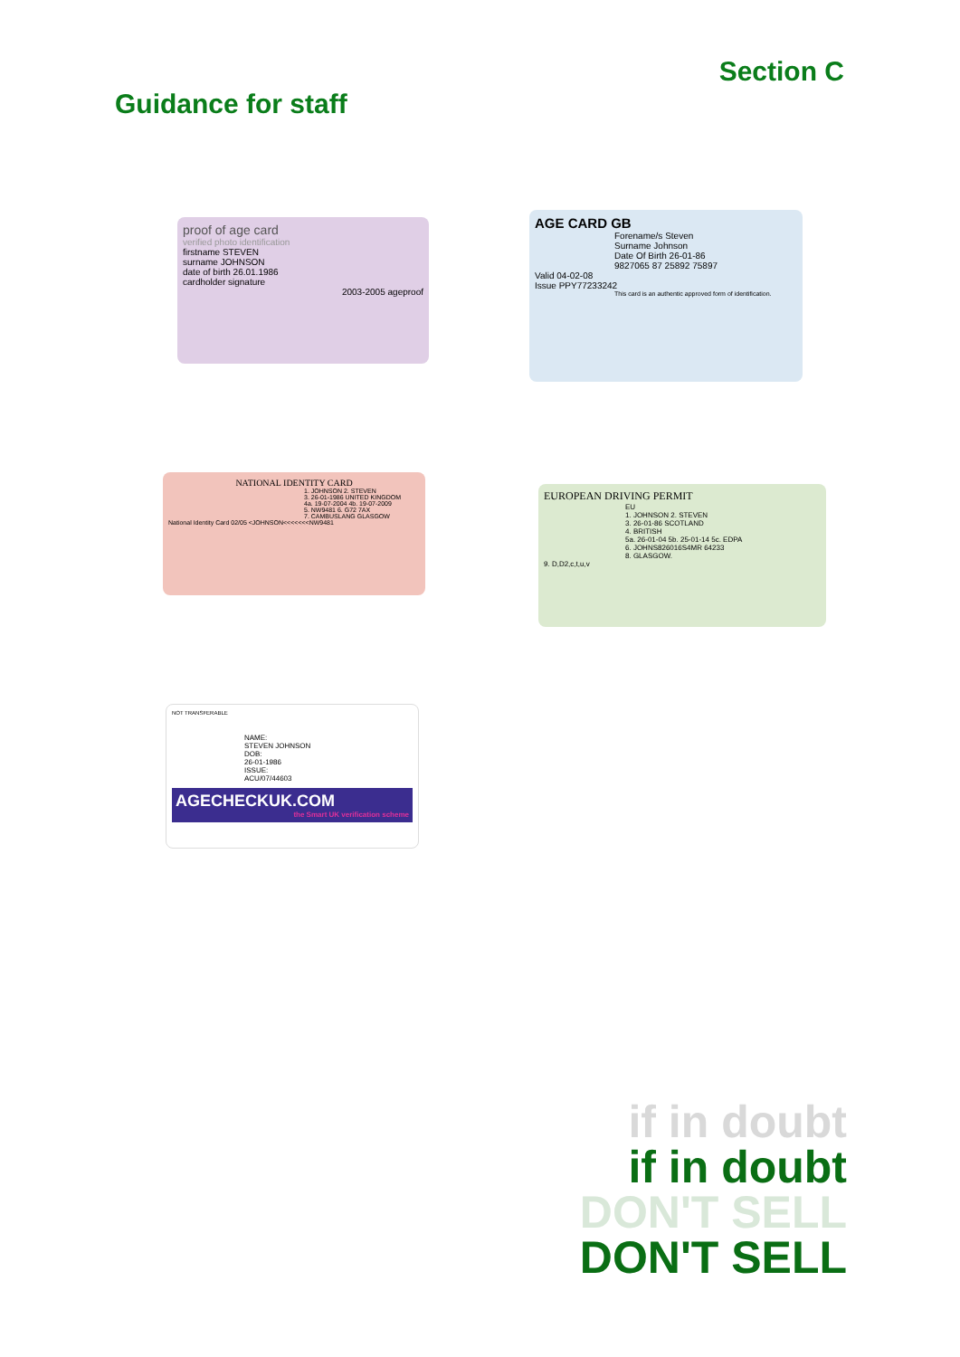Section C
Guidance for staff
proof of age card
verified photo identification
firstname STEVEN
surname JOHNSON
date of birth 26.01.1986
cardholder signature
2003-2005 ageproof
AGE CARD GB
Forename/s Steven
Surname Johnson
Date Of Birth 26-01-86
9827065 87 25892 75897
Valid 04-02-08
Issue PPY77233242
This card is an authentic approved form of identification.
NATIONAL IDENTITY CARD
1. JOHNSON 2. STEVEN
3. 26-01-1986 UNITED KINGDOM
4a. 19-07-2004 4b. 19-07-2009
5. NW9481 6. G72 7AX
7. CAMBUSLANG GLASGOW
National Identity Card 02/05 <JOHNSON<<<<<<<NW9481
EUROPEAN DRIVING PERMIT
EU
1. JOHNSON 2. STEVEN
3. 26-01-86 SCOTLAND
4. BRITISH
5a. 26-01-04 5b. 25-01-14 5c. EDPA
6. JOHNS826016S4MR 64233
8. GLASGOW.
9. D,D2,c,t,u,v
NOT TRANSFERABLE
NAME:
STEVEN JOHNSON
DOB:
26-01-1986
ISSUE:
ACU/07/44603
AGECHECKUK.COM
the Smart UK verification scheme
if in doubt
if in doubt
DON'T SELL
DON'T SELL